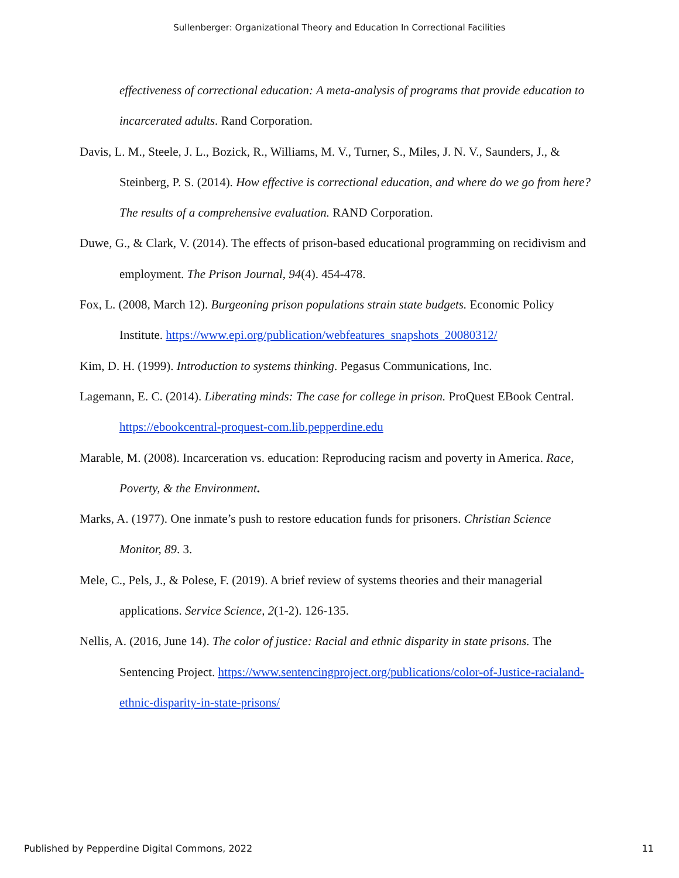Sullenberger: Organizational Theory and Education In Correctional Facilities
effectiveness of correctional education: A meta-analysis of programs that provide education to incarcerated adults. Rand Corporation.
Davis, L. M., Steele, J. L., Bozick, R., Williams, M. V., Turner, S., Miles, J. N. V., Saunders, J., & Steinberg, P. S. (2014). How effective is correctional education, and where do we go from here? The results of a comprehensive evaluation. RAND Corporation.
Duwe, G., & Clark, V. (2014). The effects of prison-based educational programming on recidivism and employment. The Prison Journal, 94(4). 454-478.
Fox, L. (2008, March 12). Burgeoning prison populations strain state budgets. Economic Policy Institute. https://www.epi.org/publication/webfeatures_snapshots_20080312/
Kim, D. H. (1999). Introduction to systems thinking. Pegasus Communications, Inc.
Lagemann, E. C. (2014). Liberating minds: The case for college in prison. ProQuest EBook Central. https://ebookcentral-proquest-com.lib.pepperdine.edu
Marable, M. (2008). Incarceration vs. education: Reproducing racism and poverty in America. Race, Poverty, & the Environment.
Marks, A. (1977). One inmate’s push to restore education funds for prisoners. Christian Science Monitor, 89. 3.
Mele, C., Pels, J., & Polese, F. (2019). A brief review of systems theories and their managerial applications. Service Science, 2(1-2). 126-135.
Nellis, A. (2016, June 14). The color of justice: Racial and ethnic disparity in state prisons. The Sentencing Project. https://www.sentencingproject.org/publications/color-of-Justice-racialand-ethnic-disparity-in-state-prisons/
Published by Pepperdine Digital Commons, 2022 11